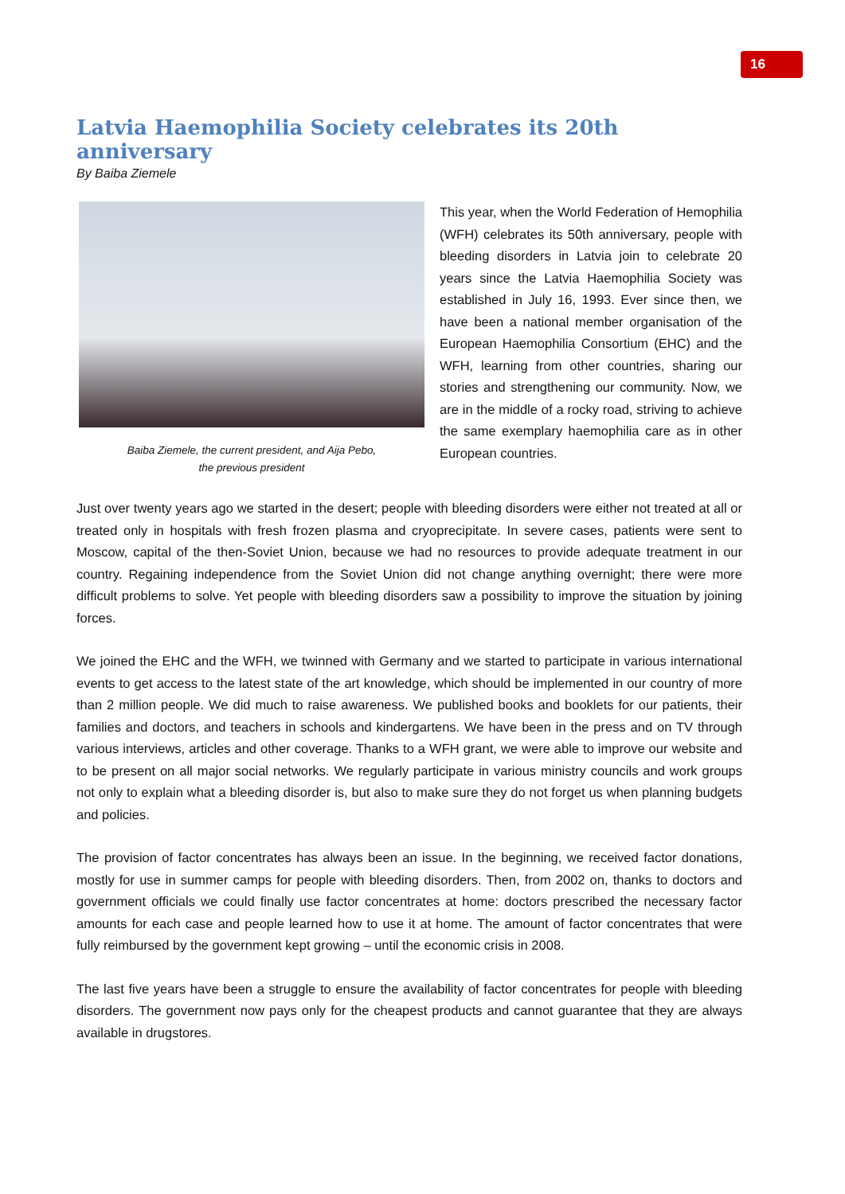16
Latvia Haemophilia Society celebrates its 20th anniversary
By Baiba Ziemele
Baiba Ziemele, the current president, and Aija Pebo,
the previous president
This year, when the World Federation of Hemophilia (WFH) celebrates its 50th anniversary, people with bleeding disorders in Latvia join to celebrate 20 years since the Latvia Haemophilia Society was established in July 16, 1993. Ever since then, we have been a national member organisation of the European Haemophilia Consortium (EHC) and the WFH, learning from other countries, sharing our stories and strengthening our community. Now, we are in the middle of a rocky road, striving to achieve the same exemplary haemophilia care as in other European countries.
Just over twenty years ago we started in the desert; people with bleeding disorders were either not treated at all or treated only in hospitals with fresh frozen plasma and cryoprecipitate. In severe cases, patients were sent to Moscow, capital of the then-Soviet Union, because we had no resources to provide adequate treatment in our country. Regaining independence from the Soviet Union did not change anything overnight; there were more difficult problems to solve. Yet people with bleeding disorders saw a possibility to improve the situation by joining forces.
We joined the EHC and the WFH, we twinned with Germany and we started to participate in various international events to get access to the latest state of the art knowledge, which should be implemented in our country of more than 2 million people. We did much to raise awareness. We published books and booklets for our patients, their families and doctors, and teachers in schools and kindergartens. We have been in the press and on TV through various interviews, articles and other coverage. Thanks to a WFH grant, we were able to improve our website and to be present on all major social networks. We regularly participate in various ministry councils and work groups not only to explain what a bleeding disorder is, but also to make sure they do not forget us when planning budgets and policies.
The provision of factor concentrates has always been an issue. In the beginning, we received factor donations, mostly for use in summer camps for people with bleeding disorders. Then, from 2002 on, thanks to doctors and government officials we could finally use factor concentrates at home: doctors prescribed the necessary factor amounts for each case and people learned how to use it at home. The amount of factor concentrates that were fully reimbursed by the government kept growing – until the economic crisis in 2008.
The last five years have been a struggle to ensure the availability of factor concentrates for people with bleeding disorders. The government now pays only for the cheapest products and cannot guarantee that they are always available in drugstores.